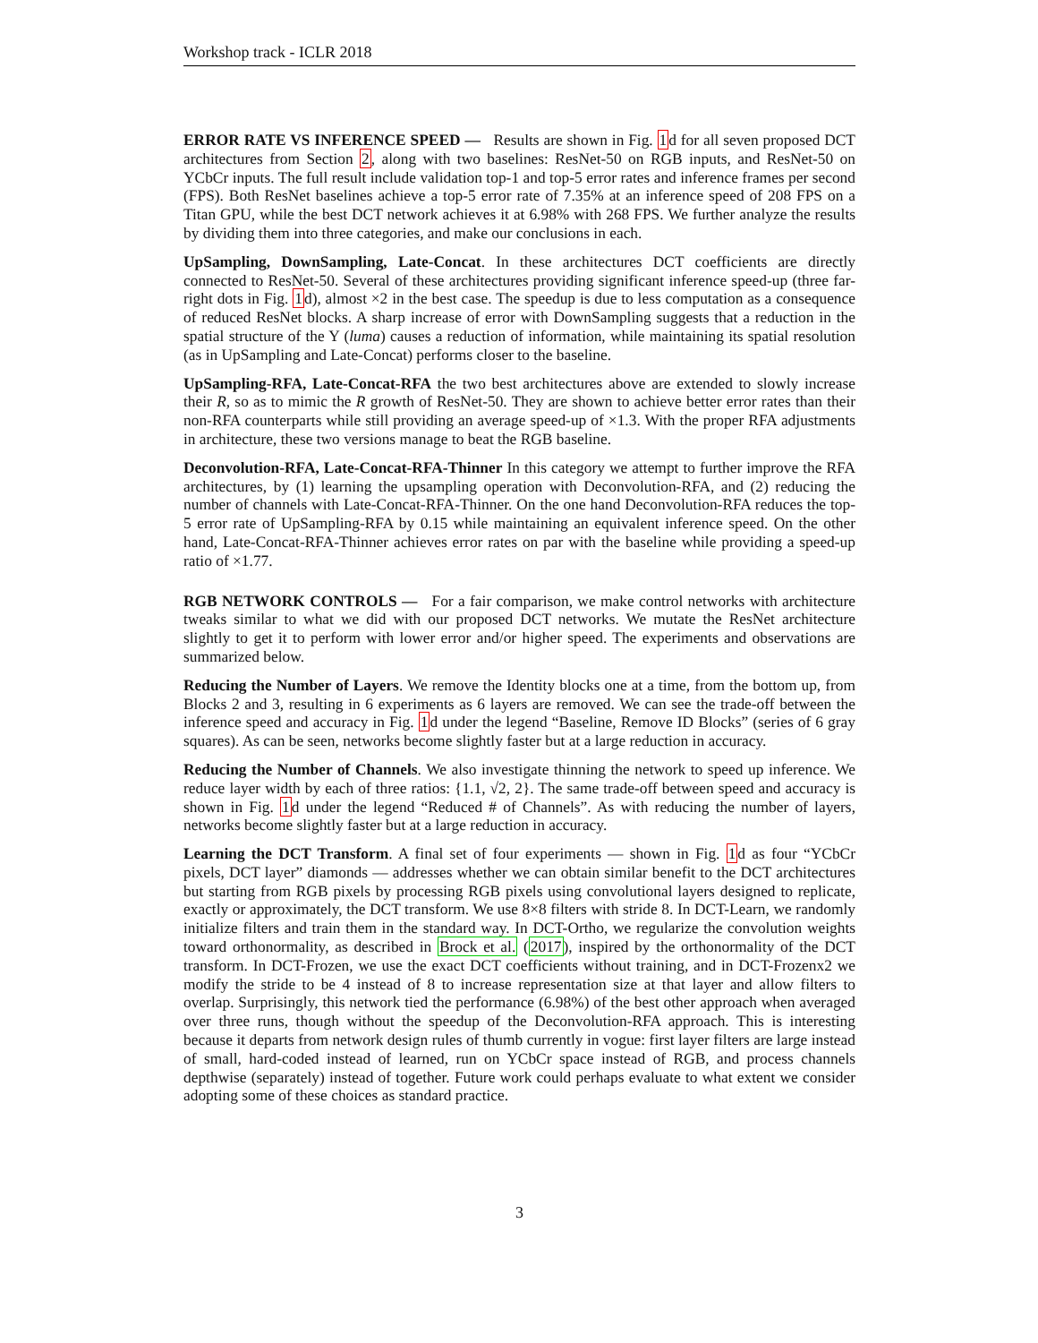Workshop track - ICLR 2018
ERROR RATE VS INFERENCE SPEED — Results are shown in Fig. 1d for all seven proposed DCT architectures from Section 2, along with two baselines: ResNet-50 on RGB inputs, and ResNet-50 on YCbCr inputs. The full result include validation top-1 and top-5 error rates and inference frames per second (FPS). Both ResNet baselines achieve a top-5 error rate of 7.35% at an inference speed of 208 FPS on a Titan GPU, while the best DCT network achieves it at 6.98% with 268 FPS. We further analyze the results by dividing them into three categories, and make our conclusions in each.
UpSampling, DownSampling, Late-Concat. In these architectures DCT coefficients are directly connected to ResNet-50. Several of these architectures providing significant inference speed-up (three far-right dots in Fig. 1d), almost ×2 in the best case. The speedup is due to less computation as a consequence of reduced ResNet blocks. A sharp increase of error with DownSampling suggests that a reduction in the spatial structure of the Y (luma) causes a reduction of information, while maintaining its spatial resolution (as in UpSampling and Late-Concat) performs closer to the baseline.
UpSampling-RFA, Late-Concat-RFA the two best architectures above are extended to slowly increase their R, so as to mimic the R growth of ResNet-50. They are shown to achieve better error rates than their non-RFA counterparts while still providing an average speed-up of ×1.3. With the proper RFA adjustments in architecture, these two versions manage to beat the RGB baseline.
Deconvolution-RFA, Late-Concat-RFA-Thinner In this category we attempt to further improve the RFA architectures, by (1) learning the upsampling operation with Deconvolution-RFA, and (2) reducing the number of channels with Late-Concat-RFA-Thinner. On the one hand Deconvolution-RFA reduces the top-5 error rate of UpSampling-RFA by 0.15 while maintaining an equivalent inference speed. On the other hand, Late-Concat-RFA-Thinner achieves error rates on par with the baseline while providing a speed-up ratio of ×1.77.
RGB NETWORK CONTROLS — For a fair comparison, we make control networks with architecture tweaks similar to what we did with our proposed DCT networks. We mutate the ResNet architecture slightly to get it to perform with lower error and/or higher speed. The experiments and observations are summarized below.
Reducing the Number of Layers. We remove the Identity blocks one at a time, from the bottom up, from Blocks 2 and 3, resulting in 6 experiments as 6 layers are removed. We can see the trade-off between the inference speed and accuracy in Fig. 1d under the legend “Baseline, Remove ID Blocks” (series of 6 gray squares). As can be seen, networks become slightly faster but at a large reduction in accuracy.
Reducing the Number of Channels. We also investigate thinning the network to speed up inference. We reduce layer width by each of three ratios: {1.1, √2, 2}. The same trade-off between speed and accuracy is shown in Fig. 1d under the legend “Reduced # of Channels”. As with reducing the number of layers, networks become slightly faster but at a large reduction in accuracy.
Learning the DCT Transform. A final set of four experiments — shown in Fig. 1d as four “YCbCr pixels, DCT layer” diamonds — addresses whether we can obtain similar benefit to the DCT architectures but starting from RGB pixels by processing RGB pixels using convolutional layers designed to replicate, exactly or approximately, the DCT transform. We use 8×8 filters with stride 8. In DCT-Learn, we randomly initialize filters and train them in the standard way. In DCT-Ortho, we regularize the convolution weights toward orthonormality, as described in Brock et al. (2017), inspired by the orthonormality of the DCT transform. In DCT-Frozen, we use the exact DCT coefficients without training, and in DCT-Frozenx2 we modify the stride to be 4 instead of 8 to increase representation size at that layer and allow filters to overlap. Surprisingly, this network tied the performance (6.98%) of the best other approach when averaged over three runs, though without the speedup of the Deconvolution-RFA approach. This is interesting because it departs from network design rules of thumb currently in vogue: first layer filters are large instead of small, hard-coded instead of learned, run on YCbCr space instead of RGB, and process channels depthwise (separately) instead of together. Future work could perhaps evaluate to what extent we consider adopting some of these choices as standard practice.
3